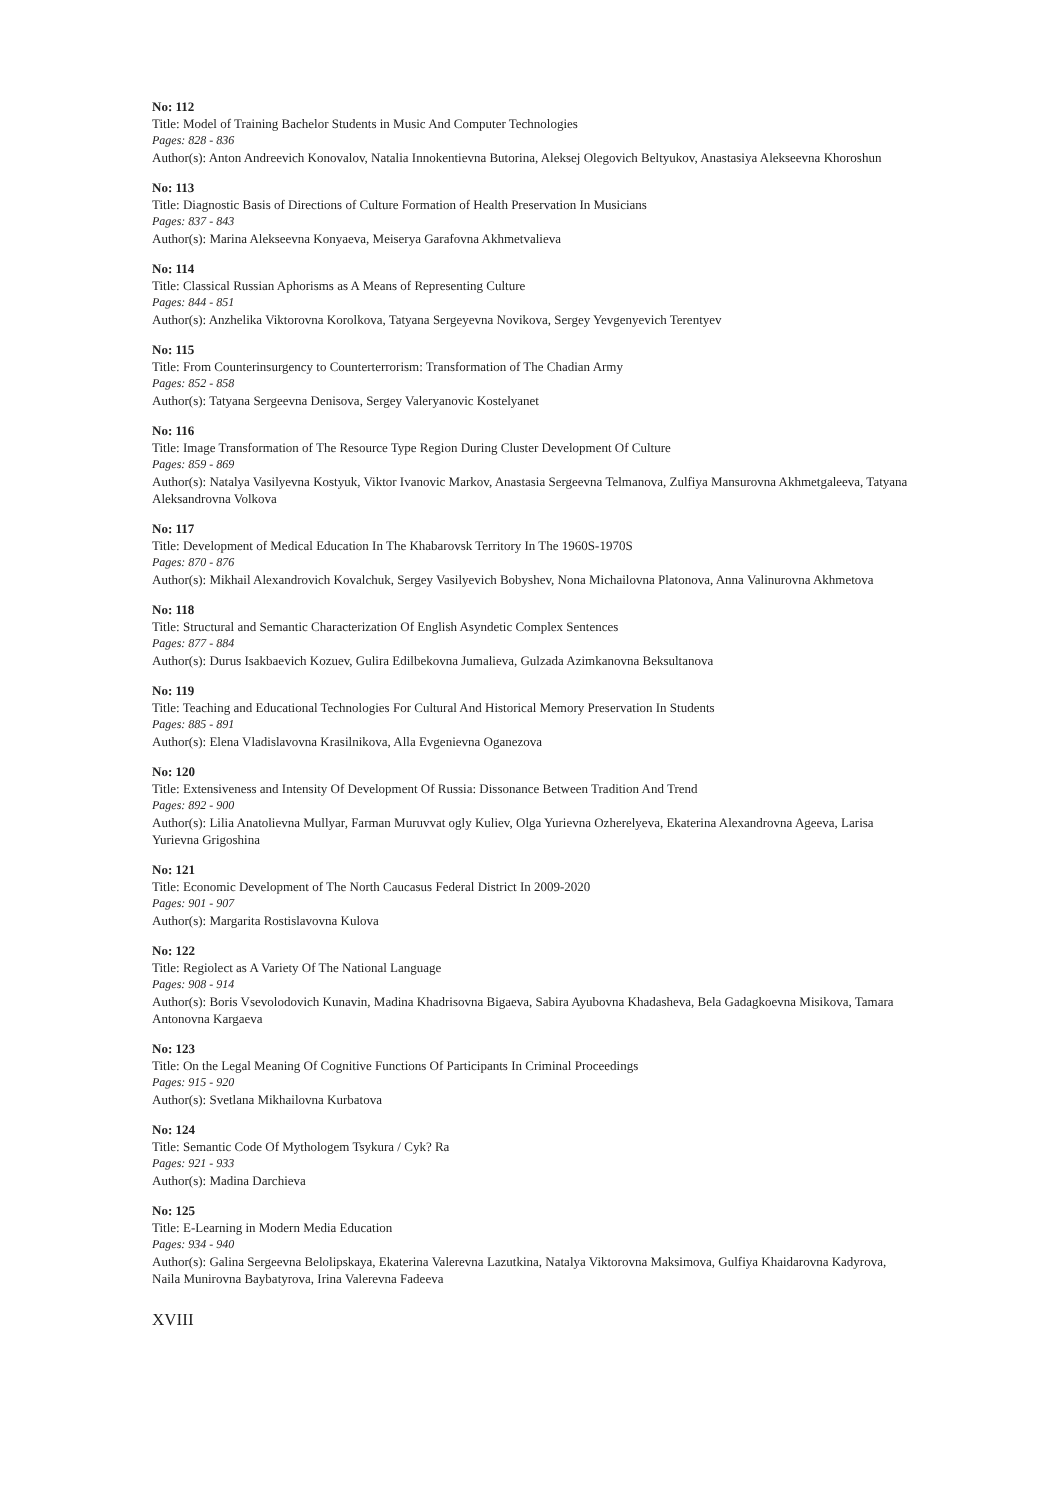No: 112
Title: Model of Training Bachelor Students in Music And Computer Technologies
Pages: 828 - 836
Author(s): Anton Andreevich Konovalov, Natalia Innokentievna Butorina, Aleksej Olegovich Beltyukov, Anastasiya Alekseevna Khoroshun
No: 113
Title: Diagnostic Basis of Directions of Culture Formation of Health Preservation In Musicians
Pages: 837 - 843
Author(s): Marina Alekseevna Konyaeva, Meiserya Garafovna Akhmetvalieva
No: 114
Title: Classical Russian Aphorisms as A Means of Representing Culture
Pages: 844 - 851
Author(s): Anzhelika Viktorovna Korolkova, Tatyana Sergeyevna Novikova, Sergey Yevgenyevich Terentyev
No: 115
Title: From Counterinsurgency to Counterterrorism: Transformation of The Chadian Army
Pages: 852 - 858
Author(s): Tatyana Sergeevna Denisova, Sergey Valeryanovic Kostelyanet
No: 116
Title: Image Transformation of The Resource Type Region During Cluster Development Of Culture
Pages: 859 - 869
Author(s): Natalya Vasilyevna Kostyuk, Viktor Ivanovic Markov, Anastasia Sergeevna Telmanova, Zulfiya Mansurovna Akhmetgaleeva, Tatyana Aleksandrovna Volkova
No: 117
Title: Development of Medical Education In The Khabarovsk Territory In The 1960S-1970S
Pages: 870 - 876
Author(s): Mikhail Alexandrovich Kovalchuk, Sergey Vasilyevich Bobyshev, Nona Michailovna Platonova, Anna Valinurovna Akhmetova
No: 118
Title: Structural and Semantic Characterization Of English Asyndetic Complex Sentences
Pages: 877 - 884
Author(s): Durus Isakbaevich Kozuev, Gulira Edilbekovna Jumalieva, Gulzada Azimkanovna Beksultanova
No: 119
Title: Teaching and Educational Technologies For Cultural And Historical Memory Preservation In Students
Pages: 885 - 891
Author(s): Elena Vladislavovna Krasilnikova, Alla Evgenievna Oganezova
No: 120
Title: Extensiveness and Intensity Of Development Of Russia: Dissonance Between Tradition And Trend
Pages: 892 - 900
Author(s): Lilia Anatolievna Mullyar, Farman Muruvvat ogly Kuliev, Olga Yurievna Ozherelyeva, Ekaterina Alexandrovna Ageeva, Larisa Yurievna Grigoshina
No: 121
Title: Economic Development of The North Caucasus Federal District In 2009-2020
Pages: 901 - 907
Author(s): Margarita Rostislavovna Kulova
No: 122
Title: Regiolect as A Variety Of The National Language
Pages: 908 - 914
Author(s): Boris Vsevolodovich Kunavin, Madina Khadrisovna Bigaeva, Sabira Ayubovna Khadasheva, Bela Gadagkoevna Misikova, Tamara Antonovna Kargaeva
No: 123
Title: On the Legal Meaning Of Cognitive Functions Of Participants In Criminal Proceedings
Pages: 915 - 920
Author(s): Svetlana Mikhailovna Kurbatova
No: 124
Title: Semantic Code Of Mythologem Tsykura / Cyk? Ra
Pages: 921 - 933
Author(s): Madina Darchieva
No: 125
Title: E-Learning in Modern Media Education
Pages: 934 - 940
Author(s): Galina Sergeevna Belolipskaya, Ekaterina Valerevna Lazutkina, Natalya Viktorovna Maksimova, Gulfiya Khaidarovna Kadyrova, Naila Munirovna Baybatyrova, Irina Valerevna Fadeeva
XVIII